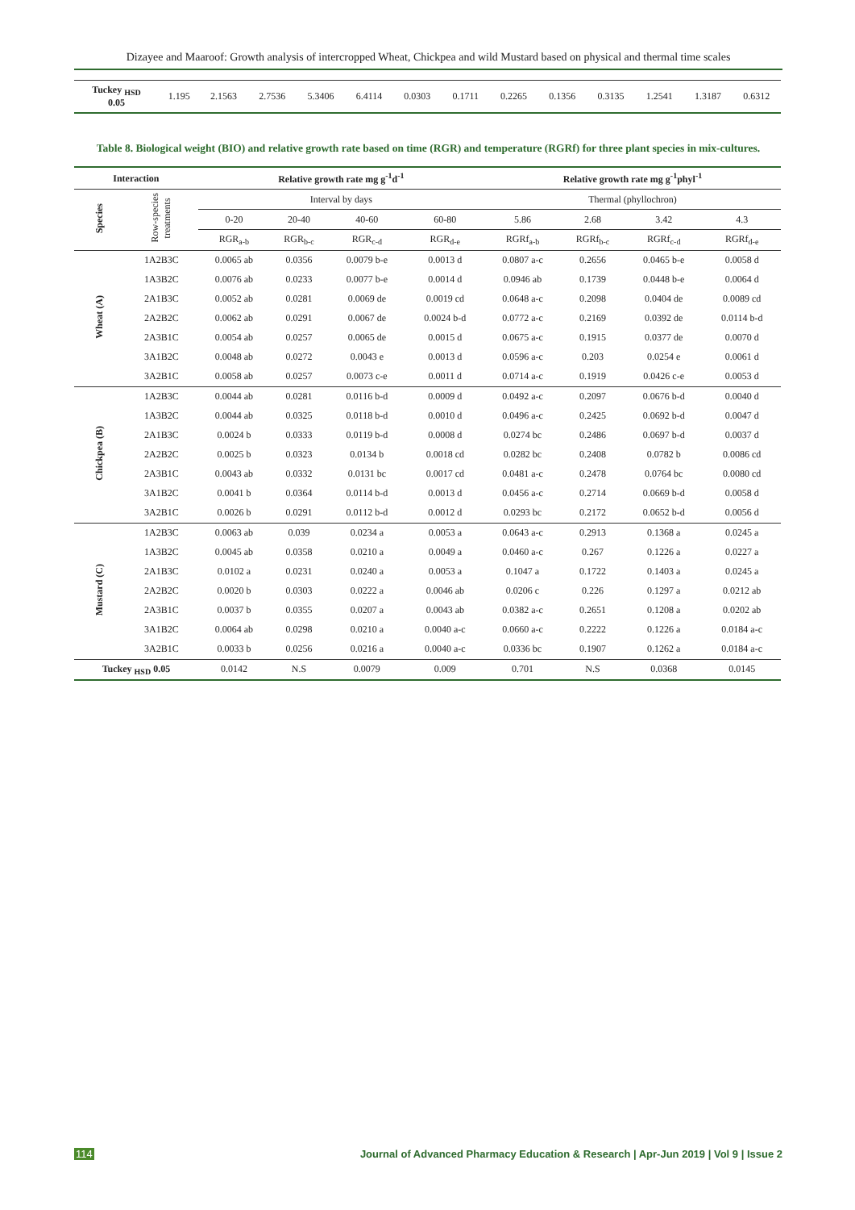Dizayee and Maaroof: Growth analysis of intercropped Wheat, Chickpea and wild Mustard based on physical and thermal time scales
| Tuckey <sub>HSD</sub> 0.05 | 1.195 | 2.1563 | 2.7536 | 5.3406 | 6.4114 | 0.0303 | 0.1711 | 0.2265 | 0.1356 | 0.3135 | 1.2541 | 1.3187 | 0.6312 |
Table 8. Biological weight (BIO) and relative growth rate based on time (RGR) and temperature (RGRf) for three plant species in mix-cultures.
| Interaction | | Relative growth rate mg g<sup>-1</sup>d<sup>-1</sup> | | | | Relative growth rate mg g<sup>-1</sup>phyl<sup>-1</sup> | | | |
| --- | --- | --- | --- | --- | --- | --- | --- | --- | --- |
| Species | Row-species treatments | Interval by days | | | | Thermal (phyllochron) | | | |
| | | 0-20 | 20-40 | 40-60 | 60-80 | 5.86 | 2.68 | 3.42 | 4.3 |
| | | RGR<sub>a-b</sub> | RGR<sub>b-c</sub> | RGR<sub>c-d</sub> | RGR<sub>d-e</sub> | RGRf<sub>a-b</sub> | RGRf<sub>b-c</sub> | RGRf<sub>c-d</sub> | RGRf<sub>d-e</sub> |
| Wheat (A) | 1A2B3C | 0.0065 ab | 0.0356 | 0.0079 b-e | 0.0013 d | 0.0807 a-c | 0.2656 | 0.0465 b-e | 0.0058 d |
| | 1A3B2C | 0.0076 ab | 0.0233 | 0.0077 b-e | 0.0014 d | 0.0946 ab | 0.1739 | 0.0448 b-e | 0.0064 d |
| | 2A1B3C | 0.0052 ab | 0.0281 | 0.0069 de | 0.0019 cd | 0.0648 a-c | 0.2098 | 0.0404 de | 0.0089 cd |
| | 2A2B2C | 0.0062 ab | 0.0291 | 0.0067 de | 0.0024 b-d | 0.0772 a-c | 0.2169 | 0.0392 de | 0.0114 b-d |
| | 2A3B1C | 0.0054 ab | 0.0257 | 0.0065 de | 0.0015 d | 0.0675 a-c | 0.1915 | 0.0377 de | 0.0070 d |
| | 3A1B2C | 0.0048 ab | 0.0272 | 0.0043 e | 0.0013 d | 0.0596 a-c | 0.203 | 0.0254 e | 0.0061 d |
| | 3A2B1C | 0.0058 ab | 0.0257 | 0.0073 c-e | 0.0011 d | 0.0714 a-c | 0.1919 | 0.0426 c-e | 0.0053 d |
| Chickpea (B) | 1A2B3C | 0.0044 ab | 0.0281 | 0.0116 b-d | 0.0009 d | 0.0492 a-c | 0.2097 | 0.0676 b-d | 0.0040 d |
| | 1A3B2C | 0.0044 ab | 0.0325 | 0.0118 b-d | 0.0010 d | 0.0496 a-c | 0.2425 | 0.0692 b-d | 0.0047 d |
| | 2A1B3C | 0.0024 b | 0.0333 | 0.0119 b-d | 0.0008 d | 0.0274 bc | 0.2486 | 0.0697 b-d | 0.0037 d |
| | 2A2B2C | 0.0025 b | 0.0323 | 0.0134 b | 0.0018 cd | 0.0282 bc | 0.2408 | 0.0782 b | 0.0086 cd |
| | 2A3B1C | 0.0043 ab | 0.0332 | 0.0131 bc | 0.0017 cd | 0.0481 a-c | 0.2478 | 0.0764 bc | 0.0080 cd |
| | 3A1B2C | 0.0041 b | 0.0364 | 0.0114 b-d | 0.0013 d | 0.0456 a-c | 0.2714 | 0.0669 b-d | 0.0058 d |
| | 3A2B1C | 0.0026 b | 0.0291 | 0.0112 b-d | 0.0012 d | 0.0293 bc | 0.2172 | 0.0652 b-d | 0.0056 d |
| Mustard (C) | 1A2B3C | 0.0063 ab | 0.039 | 0.0234 a | 0.0053 a | 0.0643 a-c | 0.2913 | 0.1368 a | 0.0245 a |
| | 1A3B2C | 0.0045 ab | 0.0358 | 0.0210 a | 0.0049 a | 0.0460 a-c | 0.267 | 0.1226 a | 0.0227 a |
| | 2A1B3C | 0.0102 a | 0.0231 | 0.0240 a | 0.0053 a | 0.1047 a | 0.1722 | 0.1403 a | 0.0245 a |
| | 2A2B2C | 0.0020 b | 0.0303 | 0.0222 a | 0.0046 ab | 0.0206 c | 0.226 | 0.1297 a | 0.0212 ab |
| | 2A3B1C | 0.0037 b | 0.0355 | 0.0207 a | 0.0043 ab | 0.0382 a-c | 0.2651 | 0.1208 a | 0.0202 ab |
| | 3A1B2C | 0.0064 ab | 0.0298 | 0.0210 a | 0.0040 a-c | 0.0660 a-c | 0.2222 | 0.1226 a | 0.0184 a-c |
| | 3A2B1C | 0.0033 b | 0.0256 | 0.0216 a | 0.0040 a-c | 0.0336 bc | 0.1907 | 0.1262 a | 0.0184 a-c |
| Tuckey <sub>HSD</sub> 0.05 | | 0.0142 | N.S | 0.0079 | 0.009 | 0.701 | N.S | 0.0368 | 0.0145 |
114 Journal of Advanced Pharmacy Education & Research | Apr-Jun 2019 | Vol 9 | Issue 2